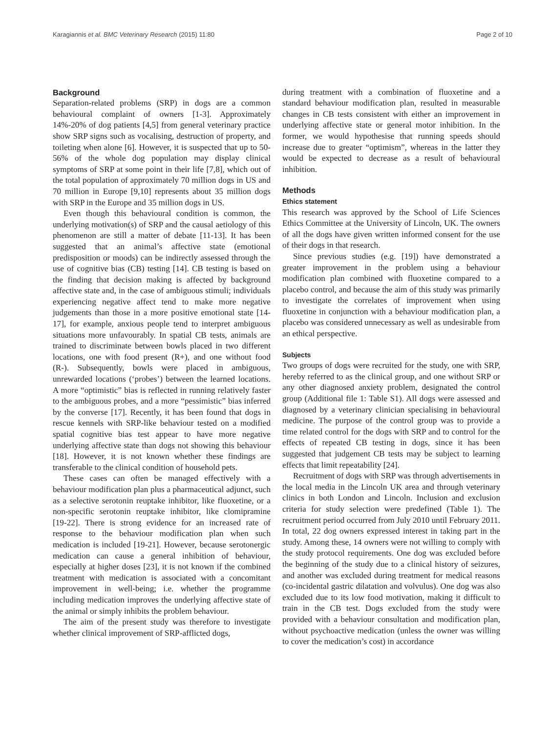Karagiannis et al. BMC Veterinary Research (2015) 11:80 Page 2 of 10
Background
Separation-related problems (SRP) in dogs are a common behavioural complaint of owners [1-3]. Approximately 14%-20% of dog patients [4,5] from general veterinary practice show SRP signs such as vocalising, destruction of property, and toileting when alone [6]. However, it is suspected that up to 50-56% of the whole dog population may display clinical symptoms of SRP at some point in their life [7,8], which out of the total population of approximately 70 million dogs in US and 70 million in Europe [9,10] represents about 35 million dogs with SRP in the Europe and 35 million dogs in US.
Even though this behavioural condition is common, the underlying motivation(s) of SRP and the causal aetiology of this phenomenon are still a matter of debate [11-13]. It has been suggested that an animal’s affective state (emotional predisposition or moods) can be indirectly assessed through the use of cognitive bias (CB) testing [14]. CB testing is based on the finding that decision making is affected by background affective state and, in the case of ambiguous stimuli; individuals experiencing negative affect tend to make more negative judgements than those in a more positive emotional state [14-17], for example, anxious people tend to interpret ambiguous situations more unfavourably. In spatial CB tests, animals are trained to discriminate between bowls placed in two different locations, one with food present (R+), and one without food (R-). Subsequently, bowls were placed in ambiguous, unrewarded locations (‘probes’) between the learned locations. A more “optimistic” bias is reflected in running relatively faster to the ambiguous probes, and a more “pessimistic” bias inferred by the converse [17]. Recently, it has been found that dogs in rescue kennels with SRP-like behaviour tested on a modified spatial cognitive bias test appear to have more negative underlying affective state than dogs not showing this behaviour [18]. However, it is not known whether these findings are transferable to the clinical condition of household pets.
These cases can often be managed effectively with a behaviour modification plan plus a pharmaceutical adjunct, such as a selective serotonin reuptake inhibitor, like fluoxetine, or a non-specific serotonin reuptake inhibitor, like clomipramine [19-22]. There is strong evidence for an increased rate of response to the behaviour modification plan when such medication is included [19-21]. However, because serotonergic medication can cause a general inhibition of behaviour, especially at higher doses [23], it is not known if the combined treatment with medication is associated with a concomitant improvement in well-being; i.e. whether the programme including medication improves the underlying affective state of the animal or simply inhibits the problem behaviour.
The aim of the present study was therefore to investigate whether clinical improvement of SRP-afflicted dogs,
during treatment with a combination of fluoxetine and a standard behaviour modification plan, resulted in measurable changes in CB tests consistent with either an improvement in underlying affective state or general motor inhibition. In the former, we would hypothesise that running speeds should increase due to greater “optimism”, whereas in the latter they would be expected to decrease as a result of behavioural inhibition.
Methods
Ethics statement
This research was approved by the School of Life Sciences Ethics Committee at the University of Lincoln, UK. The owners of all the dogs have given written informed consent for the use of their dogs in that research.
Since previous studies (e.g. [19]) have demonstrated a greater improvement in the problem using a behaviour modification plan combined with fluoxetine compared to a placebo control, and because the aim of this study was primarily to investigate the correlates of improvement when using fluoxetine in conjunction with a behaviour modification plan, a placebo was considered unnecessary as well as undesirable from an ethical perspective.
Subjects
Two groups of dogs were recruited for the study, one with SRP, hereby referred to as the clinical group, and one without SRP or any other diagnosed anxiety problem, designated the control group (Additional file 1: Table S1). All dogs were assessed and diagnosed by a veterinary clinician specialising in behavioural medicine. The purpose of the control group was to provide a time related control for the dogs with SRP and to control for the effects of repeated CB testing in dogs, since it has been suggested that judgement CB tests may be subject to learning effects that limit repeatability [24].
Recruitment of dogs with SRP was through advertisements in the local media in the Lincoln UK area and through veterinary clinics in both London and Lincoln. Inclusion and exclusion criteria for study selection were predefined (Table 1). The recruitment period occurred from July 2010 until February 2011. In total, 22 dog owners expressed interest in taking part in the study. Among these, 14 owners were not willing to comply with the study protocol requirements. One dog was excluded before the beginning of the study due to a clinical history of seizures, and another was excluded during treatment for medical reasons (co-incidental gastric dilatation and volvulus). One dog was also excluded due to its low food motivation, making it difficult to train in the CB test. Dogs excluded from the study were provided with a behaviour consultation and modification plan, without psychoactive medication (unless the owner was willing to cover the medication’s cost) in accordance